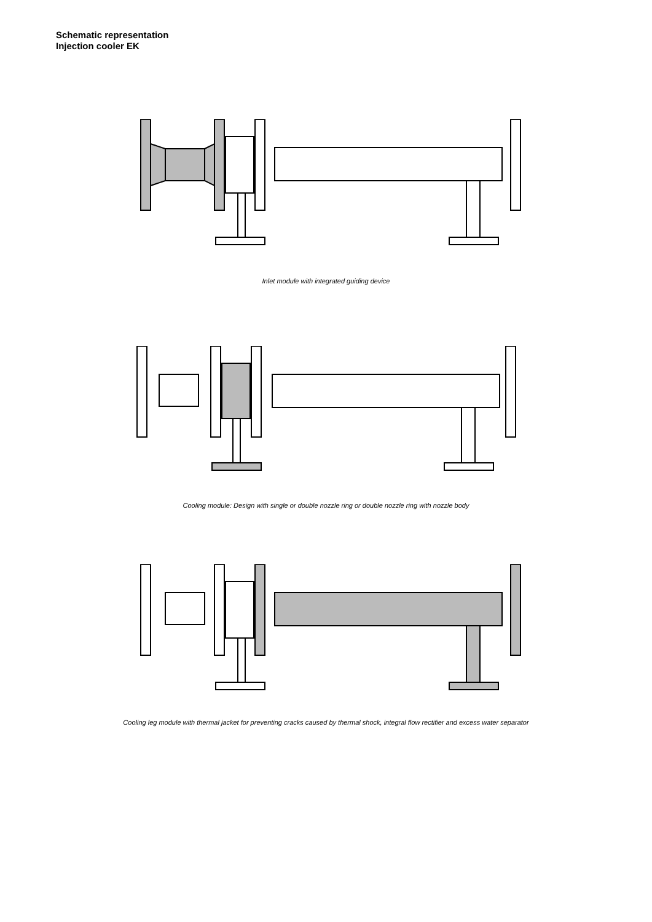Schematic representation
Injection cooler EK
Inlet module with integrated guiding device
Cooling module: Design with single or double nozzle ring or double nozzle ring with nozzle body
Cooling leg module with thermal jacket for preventing cracks caused by thermal shock, integral flow rectifier and excess water separator